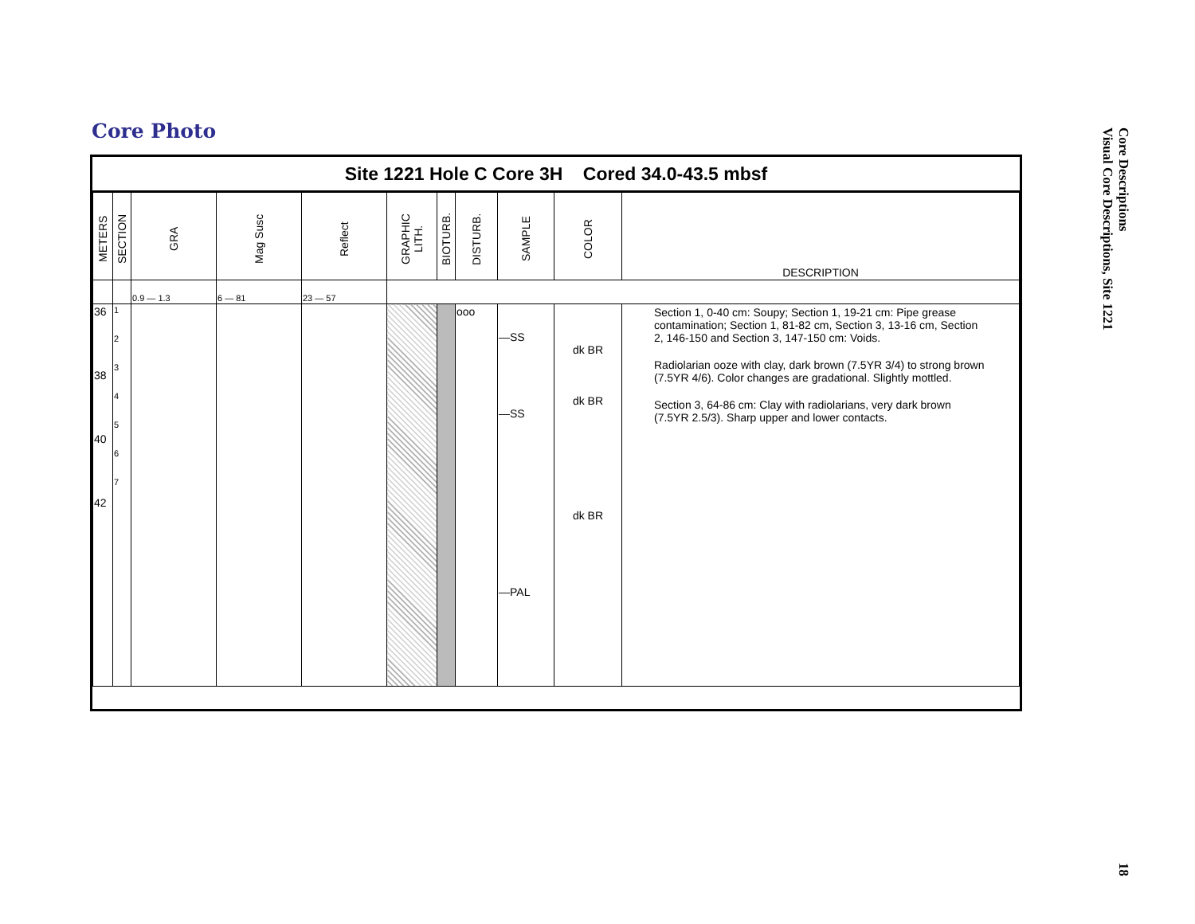Core Photo
Core Descriptions
Visual Core Descriptions, Site 1221 18
Site 1221 Hole C Core 3H Cored 34.0-43.5 mbsf
| METERS | SECTION | GRA | Mag Susc | Reflect | GRAPHIC LITH. | BIOTURB. | DISTURB. | SAMPLE | COLOR | DESCRIPTION |
| --- | --- | --- | --- | --- | --- | --- | --- | --- | --- | --- |
| | | 0.9 — 1.3 | 6 — 81 | 23 — 57 | | | | | | |
| 36 38 40 42 | 1 2 3 4 5 6 7 | | | | | | ooo | —SS —SS —PAL | dk BR dk BR dk BR | Section 1, 0-40 cm: Soupy; Section 1, 19-21 cm: Pipe grease contamination; Section 1, 81-82 cm, Section 3, 13-16 cm, Section 2, 146-150 and Section 3, 147-150 cm: Voids. Radiolarian ooze with clay, dark brown (7.5YR 3/4) to strong brown (7.5YR 4/6). Color changes are gradational. Slightly mottled. Section 3, 64-86 cm: Clay with radiolarians, very dark brown (7.5YR 2.5/3). Sharp upper and lower contacts. |